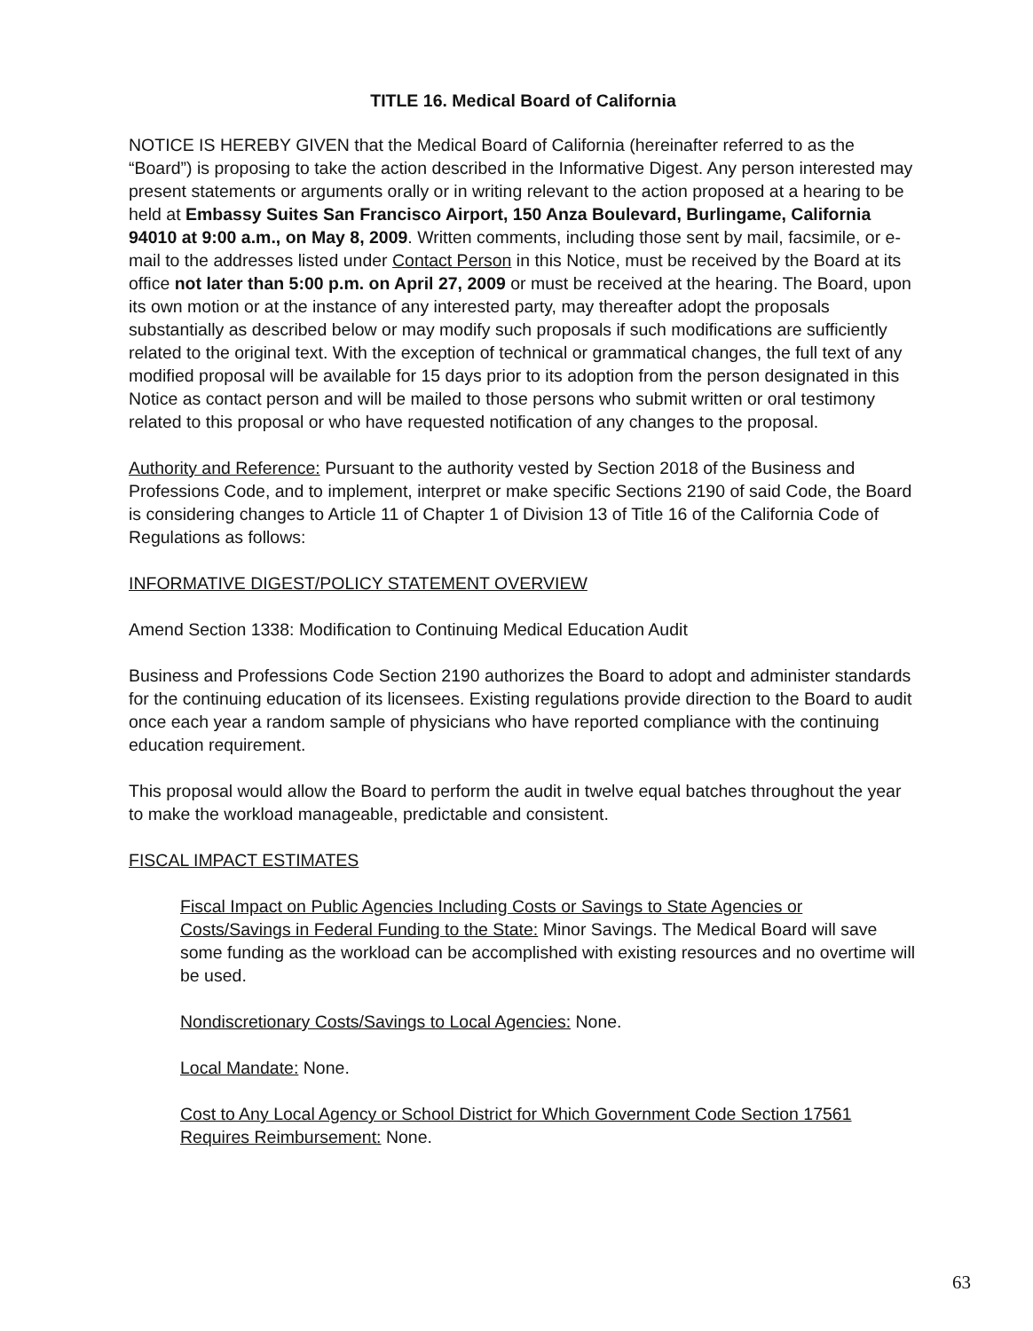TITLE 16. Medical Board of California
NOTICE IS HEREBY GIVEN that the Medical Board of California (hereinafter referred to as the “Board”) is proposing to take the action described in the Informative Digest. Any person interested may present statements or arguments orally or in writing relevant to the action proposed at a hearing to be held at Embassy Suites San Francisco Airport, 150 Anza Boulevard, Burlingame, California 94010 at 9:00 a.m., on May 8, 2009. Written comments, including those sent by mail, facsimile, or e-mail to the addresses listed under Contact Person in this Notice, must be received by the Board at its office not later than 5:00 p.m. on April 27, 2009 or must be received at the hearing. The Board, upon its own motion or at the instance of any interested party, may thereafter adopt the proposals substantially as described below or may modify such proposals if such modifications are sufficiently related to the original text. With the exception of technical or grammatical changes, the full text of any modified proposal will be available for 15 days prior to its adoption from the person designated in this Notice as contact person and will be mailed to those persons who submit written or oral testimony related to this proposal or who have requested notification of any changes to the proposal.
Authority and Reference: Pursuant to the authority vested by Section 2018 of the Business and Professions Code, and to implement, interpret or make specific Sections 2190 of said Code, the Board is considering changes to Article 11 of Chapter 1 of Division 13 of Title 16 of the California Code of Regulations as follows:
INFORMATIVE DIGEST/POLICY STATEMENT OVERVIEW
Amend Section 1338: Modification to Continuing Medical Education Audit
Business and Professions Code Section 2190 authorizes the Board to adopt and administer standards for the continuing education of its licensees. Existing regulations provide direction to the Board to audit once each year a random sample of physicians who have reported compliance with the continuing education requirement.
This proposal would allow the Board to perform the audit in twelve equal batches throughout the year to make the workload manageable, predictable and consistent.
FISCAL IMPACT ESTIMATES
Fiscal Impact on Public Agencies Including Costs or Savings to State Agencies or Costs/Savings in Federal Funding to the State: Minor Savings. The Medical Board will save some funding as the workload can be accomplished with existing resources and no overtime will be used.
Nondiscretionary Costs/Savings to Local Agencies: None.
Local Mandate: None.
Cost to Any Local Agency or School District for Which Government Code Section 17561 Requires Reimbursement: None.
63